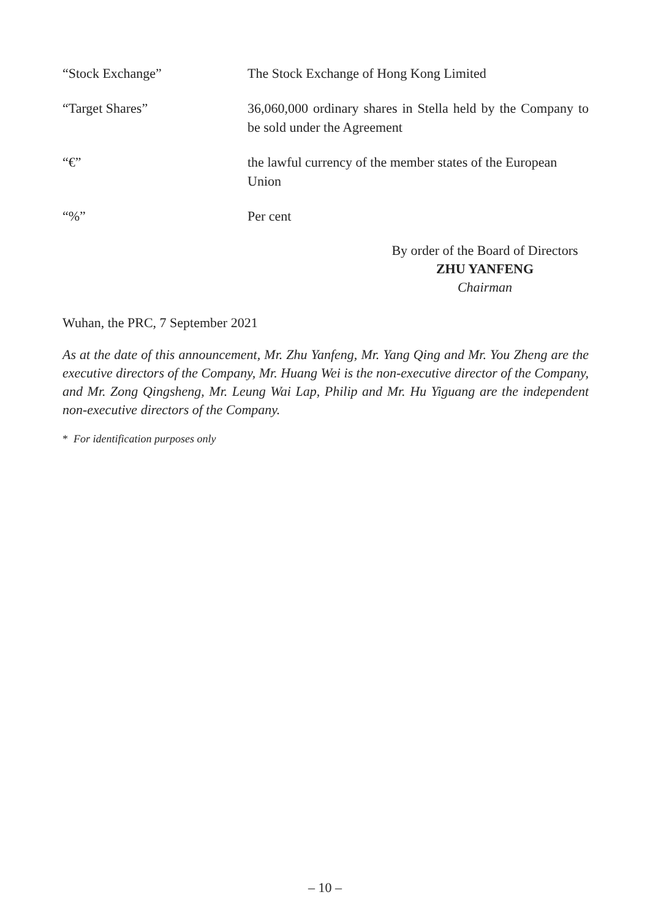“Stock Exchange” The Stock Exchange of Hong Kong Limited
“Target Shares” 36,060,000 ordinary shares in Stella held by the Company to be sold under the Agreement
“€” the lawful currency of the member states of the European Union
“%” Per cent
By order of the Board of Directors
ZHU YANFENG
Chairman
Wuhan, the PRC, 7 September 2021
As at the date of this announcement, Mr. Zhu Yanfeng, Mr. Yang Qing and Mr. You Zheng are the executive directors of the Company, Mr. Huang Wei is the non-executive director of the Company, and Mr. Zong Qingsheng, Mr. Leung Wai Lap, Philip and Mr. Hu Yiguang are the independent non-executive directors of the Company.
* For identification purposes only
– 10 –